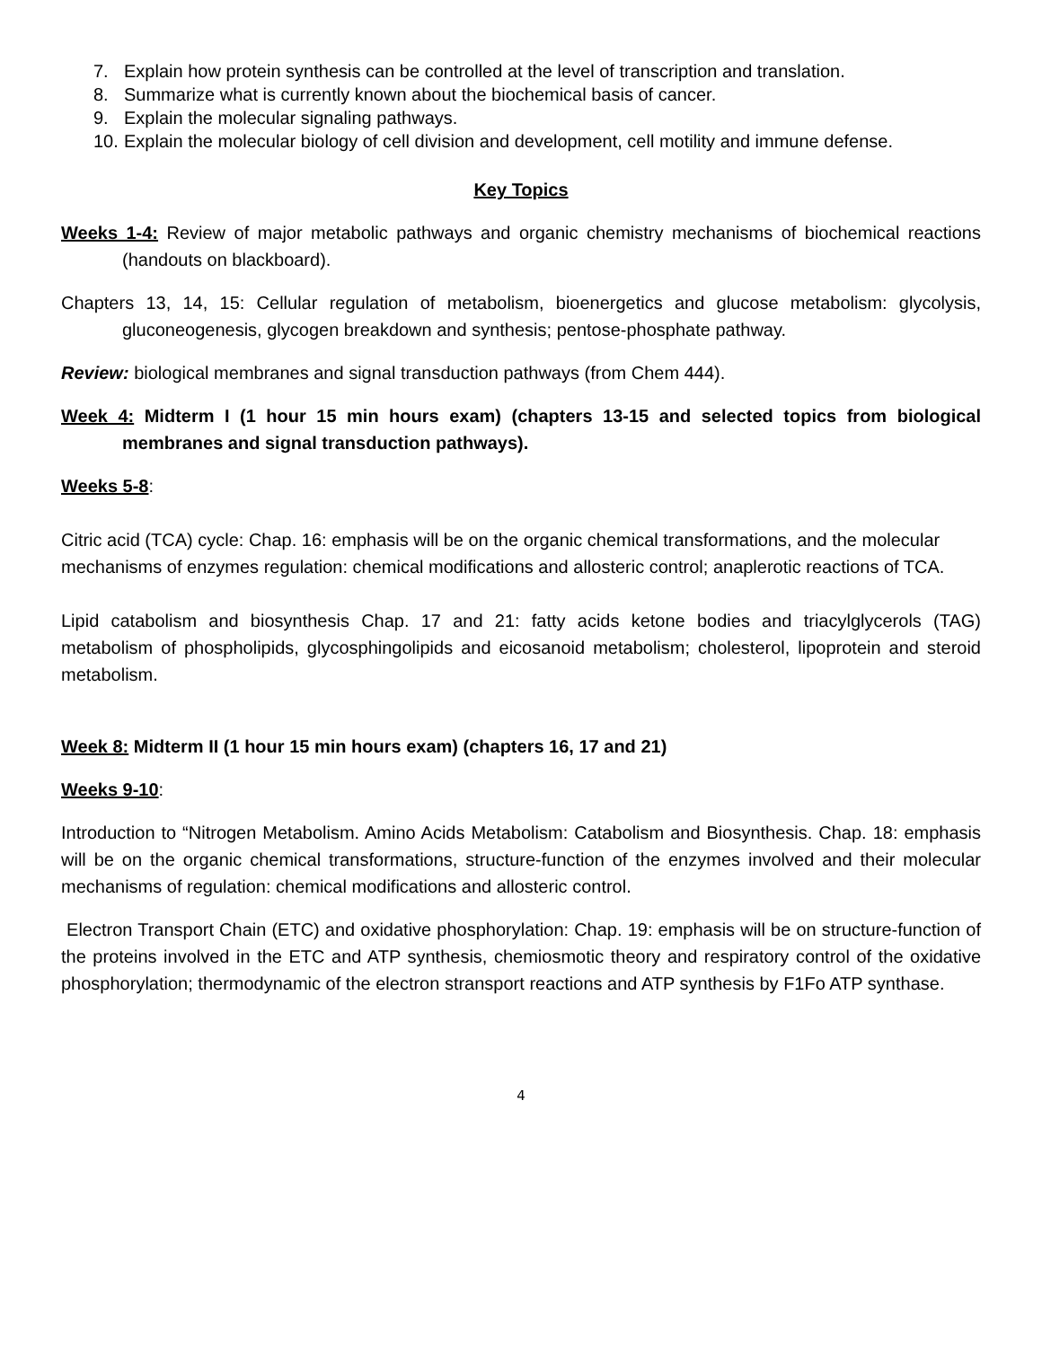7. Explain how protein synthesis can be controlled at the level of transcription and translation.
8. Summarize what is currently known about the biochemical basis of cancer.
9. Explain the molecular signaling pathways.
10. Explain the molecular biology of cell division and development, cell motility and immune defense.
Key Topics
Weeks 1-4: Review of major metabolic pathways and organic chemistry mechanisms of biochemical reactions (handouts on blackboard).
Chapters 13, 14, 15: Cellular regulation of metabolism, bioenergetics and glucose metabolism: glycolysis, gluconeogenesis, glycogen breakdown and synthesis; pentose-phosphate pathway.
Review: biological membranes and signal transduction pathways (from Chem 444).
Week 4: Midterm I (1 hour 15 min hours exam) (chapters 13-15 and selected topics from biological membranes and signal transduction pathways).
Weeks 5-8:
Citric acid (TCA) cycle: Chap. 16: emphasis will be on the organic chemical transformations, and the molecular mechanisms of enzymes regulation: chemical modifications and allosteric control; anaplerotic reactions of TCA.
Lipid catabolism and biosynthesis Chap. 17 and 21: fatty acids ketone bodies and triacylglycerols (TAG) metabolism of phospholipids, glycosphingolipids and eicosanoid metabolism; cholesterol, lipoprotein and steroid metabolism.
Week 8: Midterm II (1 hour 15 min hours exam) (chapters 16, 17 and 21)
Weeks 9-10:
Introduction to “Nitrogen Metabolism. Amino Acids Metabolism: Catabolism and Biosynthesis. Chap. 18: emphasis will be on the organic chemical transformations, structure-function of the enzymes involved and their molecular mechanisms of regulation: chemical modifications and allosteric control.
Electron Transport Chain (ETC) and oxidative phosphorylation: Chap. 19: emphasis will be on structure-function of the proteins involved in the ETC and ATP synthesis, chemiosmotic theory and respiratory control of the oxidative phosphorylation; thermodynamic of the electron stransport reactions and ATP synthesis by F1Fo ATP synthase.
4